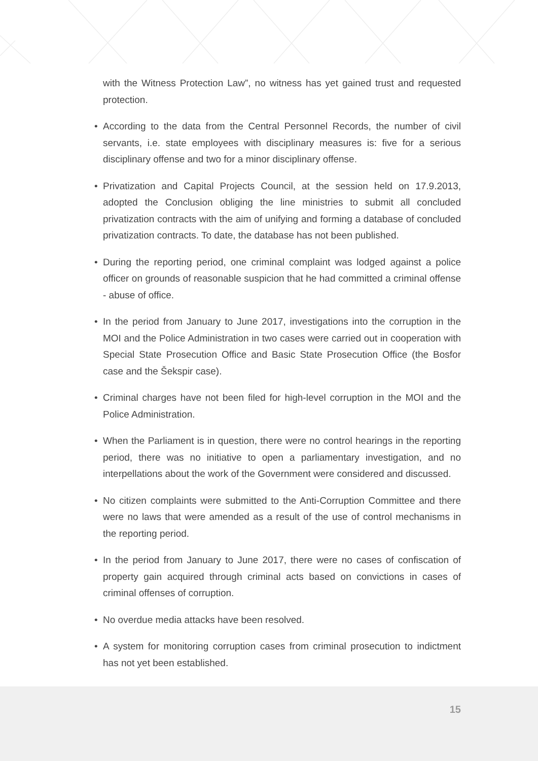with the Witness Protection Law”, no witness has yet gained trust and requested protection.
• According to the data from the Central Personnel Records, the number of civil servants, i.e. state employees with disciplinary measures is: five for a serious disciplinary offense and two for a minor disciplinary offense.
• Privatization and Capital Projects Council, at the session held on 17.9.2013, adopted the Conclusion obliging the line ministries to submit all concluded privatization contracts with the aim of unifying and forming a database of concluded privatization contracts. To date, the database has not been published.
• During the reporting period, one criminal complaint was lodged against a police officer on grounds of reasonable suspicion that he had committed a criminal offense - abuse of office.
• In the period from January to June 2017, investigations into the corruption in the MOI and the Police Administration in two cases were carried out in cooperation with Special State Prosecution Office and Basic State Prosecution Office (the Bosfor case and the Šekspir case).
• Criminal charges have not been filed for high-level corruption in the MOI and the Police Administration.
• When the Parliament is in question, there were no control hearings in the reporting period, there was no initiative to open a parliamentary investigation, and no interpellations about the work of the Government were considered and discussed.
• No citizen complaints were submitted to the Anti-Corruption Committee and there were no laws that were amended as a result of the use of control mechanisms in the reporting period.
• In the period from January to June 2017, there were no cases of confiscation of property gain acquired through criminal acts based on convictions in cases of criminal offenses of corruption.
• No overdue media attacks have been resolved.
• A system for monitoring corruption cases from criminal prosecution to indictment has not yet been established.
15